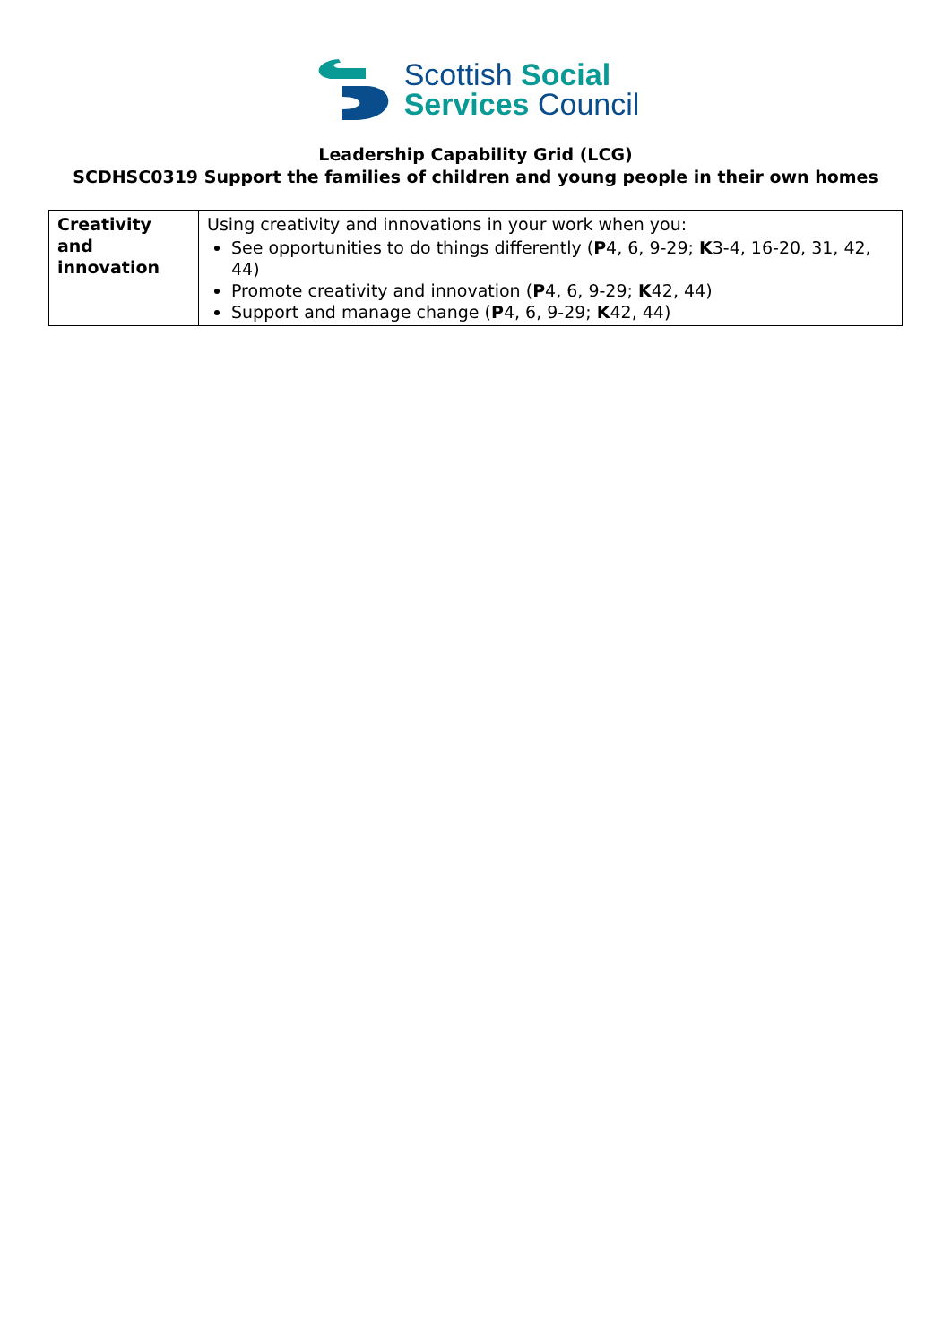Scottish Social
Services Council
Leadership Capability Grid (LCG)
SCDHSC0319 Support the families of children and young people in their own homes
| Creativity and innovation | Using creativity and innovations in your work when you: See opportunities to do things differently ( P 4, 6, 9-29; K 3-4, 16-20, 31, 42, 44) Promote creativity and innovation ( P 4, 6, 9-29; K 42, 44) Support and manage change ( P 4, 6, 9-29; K 42, 44) |